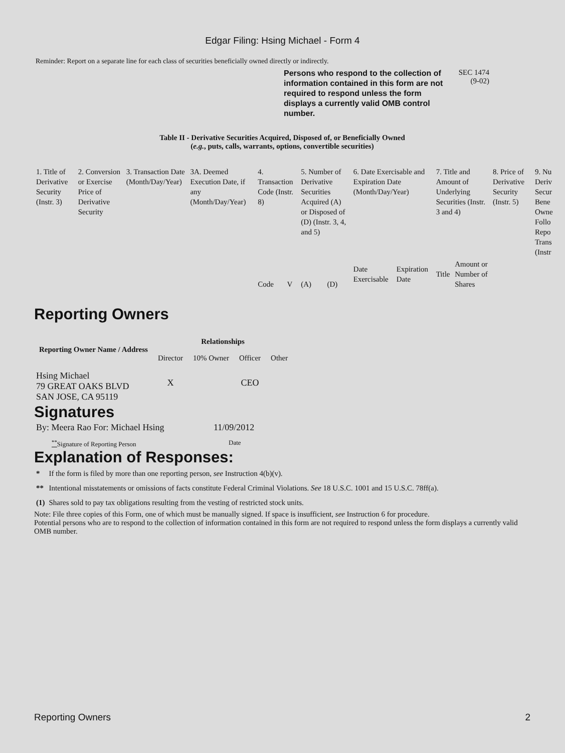Edgar Filing: Hsing Michael - Form 4
Reminder: Report on a separate line for each class of securities beneficially owned directly or indirectly.
Persons who respond to the collection of information contained in this form are not required to respond unless the form displays a currently valid OMB control number.
SEC 1474
(9-02)
Table II - Derivative Securities Acquired, Disposed of, or Beneficially Owned
(e.g., puts, calls, warrants, options, convertible securities)
| 1. Title of Derivative Security (Instr. 3) | 2. Conversion or Exercise Price of Derivative Security | 3. Transaction Date (Month/Day/Year) | 3A. Deemed Execution Date, if any (Month/Day/Year) | 4. Transaction Code (Instr. 8) | | 5. Number of Derivative Securities Acquired (A) or Disposed of (D) (Instr. 3, 4, and 5) | | 6. Date Exercisable and Expiration Date (Month/Day/Year) | | 7. Title and Amount of Underlying Securities (Instr. 3 and 4) | | 8. Price of Derivative Security (Instr. 5) | 9. Nu Deriv Secur Bene Owne Follo Repo Trans (Instr |
| | | | | Code | V | (A) | (D) | Date Exercisable | Expiration Date | Title | Amount or Number of Shares | | |
Reporting Owners
| Reporting Owner Name / Address | Relationships | | | |
| --- | --- | --- | --- | --- |
| | Director | 10% Owner | Officer | Other |
| Hsing Michael 79 GREAT OAKS BLVD SAN JOSE, CA 95119 | X | | CEO | |
Signatures
| By: Meera Rao For: Michael Hsing | 11/09/2012 |
| <sup>**</sup> Signature of Reporting Person | Date |
Explanation of Responses:
| * | If the form is filed by more than one reporting person, see Instruction 4(b)(v). |
| ** | Intentional misstatements or omissions of facts constitute Federal Criminal Violations. See 18 U.S.C. 1001 and 15 U.S.C. 78ff(a). |
| (1) | Shares sold to pay tax obligations resulting from the vesting of restricted stock units. |
Note: File three copies of this Form, one of which must be manually signed. If space is insufficient, see Instruction 6 for procedure.
Potential persons who are to respond to the collection of information contained in this form are not required to respond unless the form displays a currently valid OMB number.
Reporting Owners 2